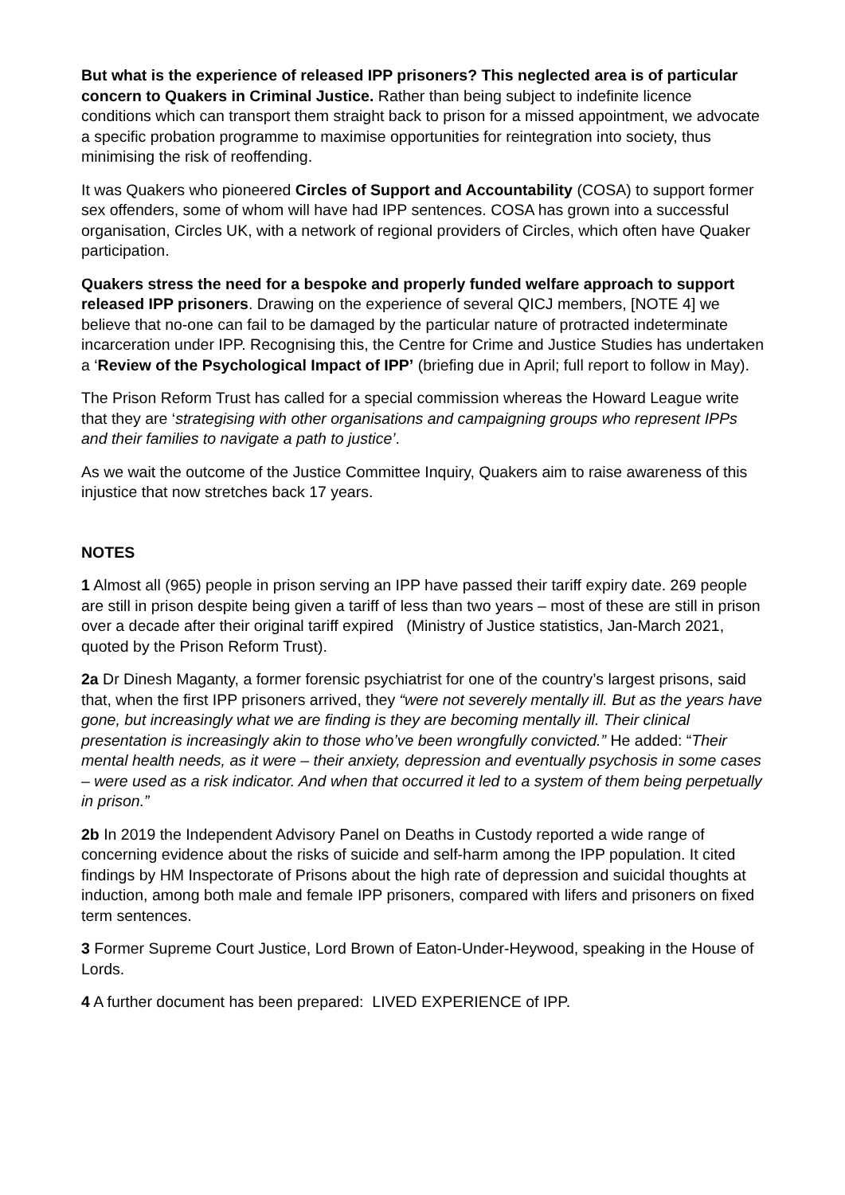But what is the experience of released IPP prisoners? This neglected area is of particular concern to Quakers in Criminal Justice. Rather than being subject to indefinite licence conditions which can transport them straight back to prison for a missed appointment, we advocate a specific probation programme to maximise opportunities for reintegration into society, thus minimising the risk of reoffending.
It was Quakers who pioneered Circles of Support and Accountability (COSA) to support former sex offenders, some of whom will have had IPP sentences. COSA has grown into a successful organisation, Circles UK, with a network of regional providers of Circles, which often have Quaker participation.
Quakers stress the need for a bespoke and properly funded welfare approach to support released IPP prisoners. Drawing on the experience of several QICJ members, [NOTE 4] we believe that no-one can fail to be damaged by the particular nature of protracted indeterminate incarceration under IPP. Recognising this, the Centre for Crime and Justice Studies has undertaken a ‘Review of the Psychological Impact of IPP’ (briefing due in April; full report to follow in May).
The Prison Reform Trust has called for a special commission whereas the Howard League write that they are ‘strategising with other organisations and campaigning groups who represent IPPs and their families to navigate a path to justice’.
As we wait the outcome of the Justice Committee Inquiry, Quakers aim to raise awareness of this injustice that now stretches back 17 years.
NOTES
1 Almost all (965) people in prison serving an IPP have passed their tariff expiry date. 269 people are still in prison despite being given a tariff of less than two years – most of these are still in prison over a decade after their original tariff expired (Ministry of Justice statistics, Jan-March 2021, quoted by the Prison Reform Trust).
2a Dr Dinesh Maganty, a former forensic psychiatrist for one of the country’s largest prisons, said that, when the first IPP prisoners arrived, they “were not severely mentally ill. But as the years have gone, but increasingly what we are finding is they are becoming mentally ill. Their clinical presentation is increasingly akin to those who’ve been wrongfully convicted.” He added: “Their mental health needs, as it were – their anxiety, depression and eventually psychosis in some cases – were used as a risk indicator. And when that occurred it led to a system of them being perpetually in prison.”
2b In 2019 the Independent Advisory Panel on Deaths in Custody reported a wide range of concerning evidence about the risks of suicide and self-harm among the IPP population. It cited findings by HM Inspectorate of Prisons about the high rate of depression and suicidal thoughts at induction, among both male and female IPP prisoners, compared with lifers and prisoners on fixed term sentences.
3 Former Supreme Court Justice, Lord Brown of Eaton-Under-Heywood, speaking in the House of Lords.
4 A further document has been prepared: LIVED EXPERIENCE of IPP.